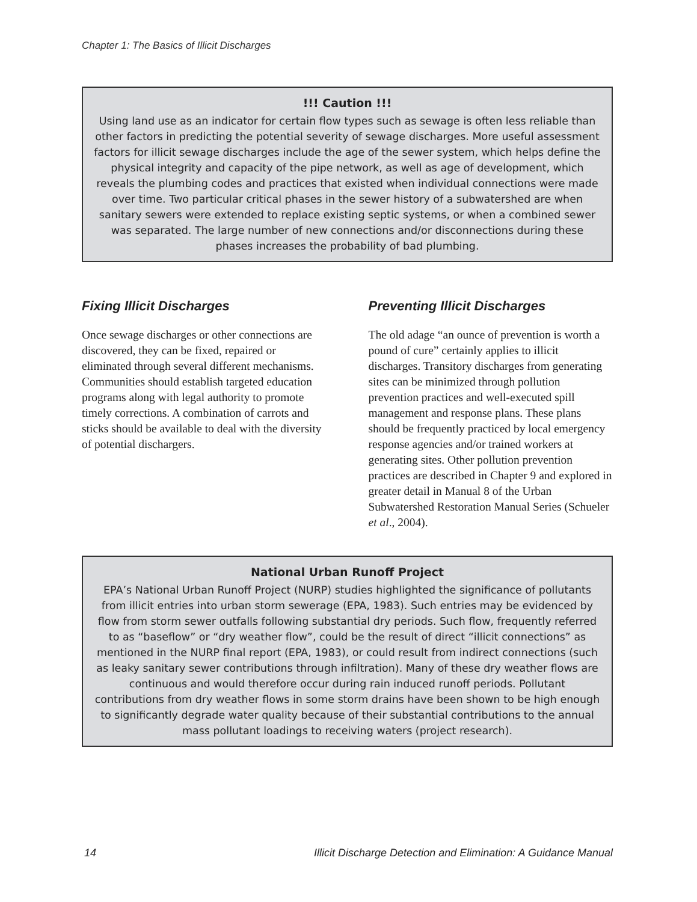Chapter 1: The Basics of Illicit Discharges
!!! Caution !!!
Using land use as an indicator for certain flow types such as sewage is often less reliable than other factors in predicting the potential severity of sewage discharges. More useful assessment factors for illicit sewage discharges include the age of the sewer system, which helps define the physical integrity and capacity of the pipe network, as well as age of development, which reveals the plumbing codes and practices that existed when individual connections were made over time. Two particular critical phases in the sewer history of a subwatershed are when sanitary sewers were extended to replace existing septic systems, or when a combined sewer was separated. The large number of new connections and/or disconnections during these phases increases the probability of bad plumbing.
Fixing Illicit Discharges
Once sewage discharges or other connections are discovered, they can be fixed, repaired or eliminated through several different mechanisms. Communities should establish targeted education programs along with legal authority to promote timely corrections. A combination of carrots and sticks should be available to deal with the diversity of potential dischargers.
Preventing Illicit Discharges
The old adage “an ounce of prevention is worth a pound of cure” certainly applies to illicit discharges. Transitory discharges from generating sites can be minimized through pollution prevention practices and well-executed spill management and response plans. These plans should be frequently practiced by local emergency response agencies and/or trained workers at generating sites. Other pollution prevention practices are described in Chapter 9 and explored in greater detail in Manual 8 of the Urban Subwatershed Restoration Manual Series (Schueler et al., 2004).
National Urban Runoff Project
EPA’s National Urban Runoff Project (NURP) studies highlighted the significance of pollutants from illicit entries into urban storm sewerage (EPA, 1983). Such entries may be evidenced by flow from storm sewer outfalls following substantial dry periods. Such flow, frequently referred to as “baseflow” or “dry weather flow”, could be the result of direct “illicit connections” as mentioned in the NURP final report (EPA, 1983), or could result from indirect connections (such as leaky sanitary sewer contributions through infiltration). Many of these dry weather flows are continuous and would therefore occur during rain induced runoff periods. Pollutant contributions from dry weather flows in some storm drains have been shown to be high enough to significantly degrade water quality because of their substantial contributions to the annual mass pollutant loadings to receiving waters (project research).
14 Illicit Discharge Detection and Elimination: A Guidance Manual